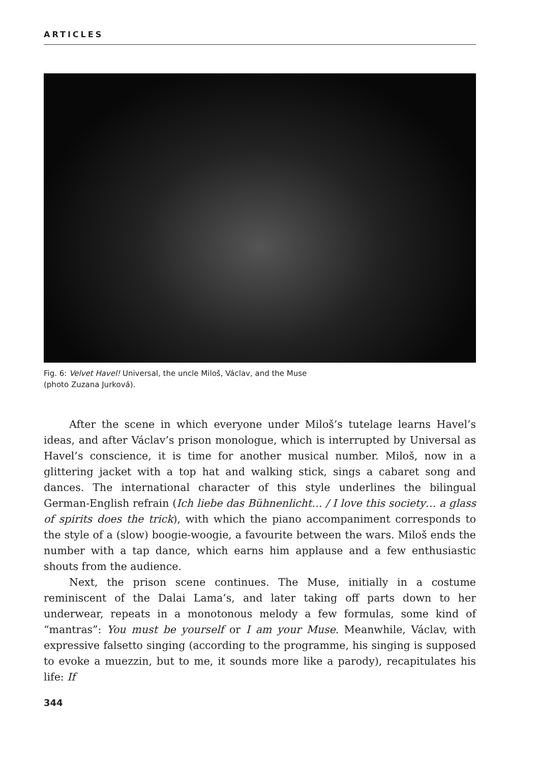ARTICLES
Fig. 6: Velvet Havel! Universal, the uncle Miloš, Václav, and the Muse
(photo Zuzana Jurková).
After the scene in which everyone under Miloš’s tutelage learns Havel’s ideas, and after Václav’s prison monologue, which is interrupted by Universal as Havel’s conscience, it is time for another musical number. Miloš, now in a glittering jacket with a top hat and walking stick, sings a cabaret song and dances. The international character of this style underlines the bilingual German-English refrain (Ich liebe das Bühnenlicht… / I love this society… a glass of spirits does the trick), with which the piano accompaniment corresponds to the style of a (slow) boogie-woogie, a favourite between the wars. Miloš ends the number with a tap dance, which earns him applause and a few enthusiastic shouts from the audience.
Next, the prison scene continues. The Muse, initially in a costume reminiscent of the Dalai Lama’s, and later taking off parts down to her underwear, repeats in a monotonous melody a few formulas, some kind of “mantras”: You must be yourself or I am your Muse. Meanwhile, Václav, with expressive falsetto singing (according to the programme, his singing is supposed to evoke a muezzin, but to me, it sounds more like a parody), recapitulates his life: If
344